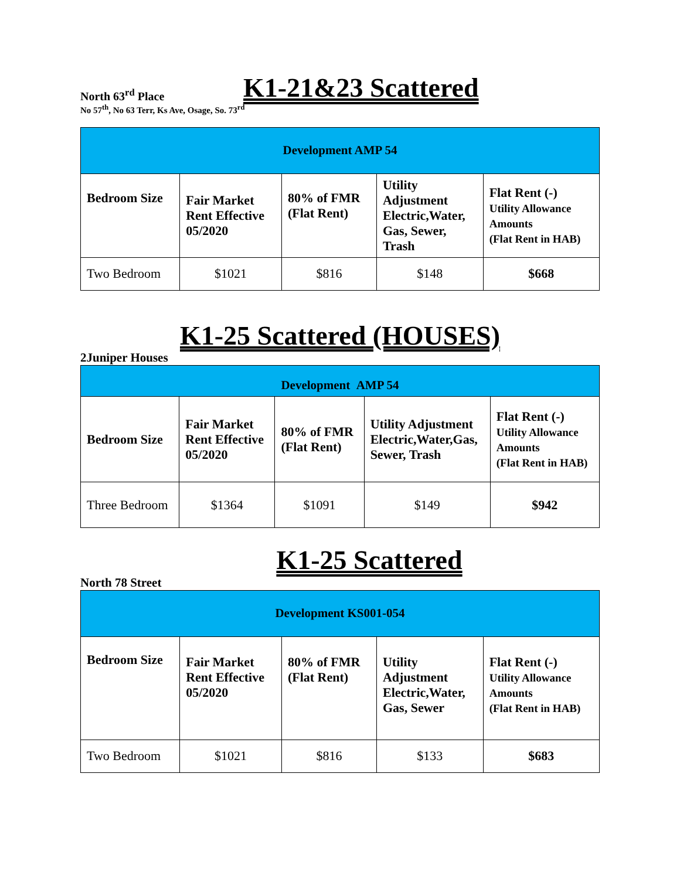North 63<sup>rd</sup> Place
K1-21&23 Scattered
No 57<sup>th</sup>, No 63 Terr, Ks Ave, Osage, So. 73<sup>rd</sup>
| Development AMP 54 | | | | |
| Bedroom Size | Fair Market Rent Effective 05/2020 | 80% of FMR (Flat Rent) | Utility Adjustment Electric,Water, Gas, Sewer, Trash | Flat Rent (-) Utility Allowance Amounts (Flat Rent in HAB) |
| Two Bedroom | $1021 | $816 | $148 | $668 |
K1-25 Scattered (HOUSES)
2Juniper Houses
| Development AMP 54 | | | | |
| Bedroom Size | Fair Market Rent Effective 05/2020 | 80% of FMR (Flat Rent) | Utility Adjustment Electric,Water,Gas, Sewer, Trash | Flat Rent (-) Utility Allowance Amounts (Flat Rent in HAB) |
| Three Bedroom | $1364 | $1091 | $149 | $942 |
K1-25 Scattered
North 78 Street
| Development KS001-054 | | | | |
| Bedroom Size | Fair Market Rent Effective 05/2020 | 80% of FMR (Flat Rent) | Utility Adjustment Electric,Water, Gas, Sewer | Flat Rent (-) Utility Allowance Amounts (Flat Rent in HAB) |
| Two Bedroom | $1021 | $816 | $133 | $683 |